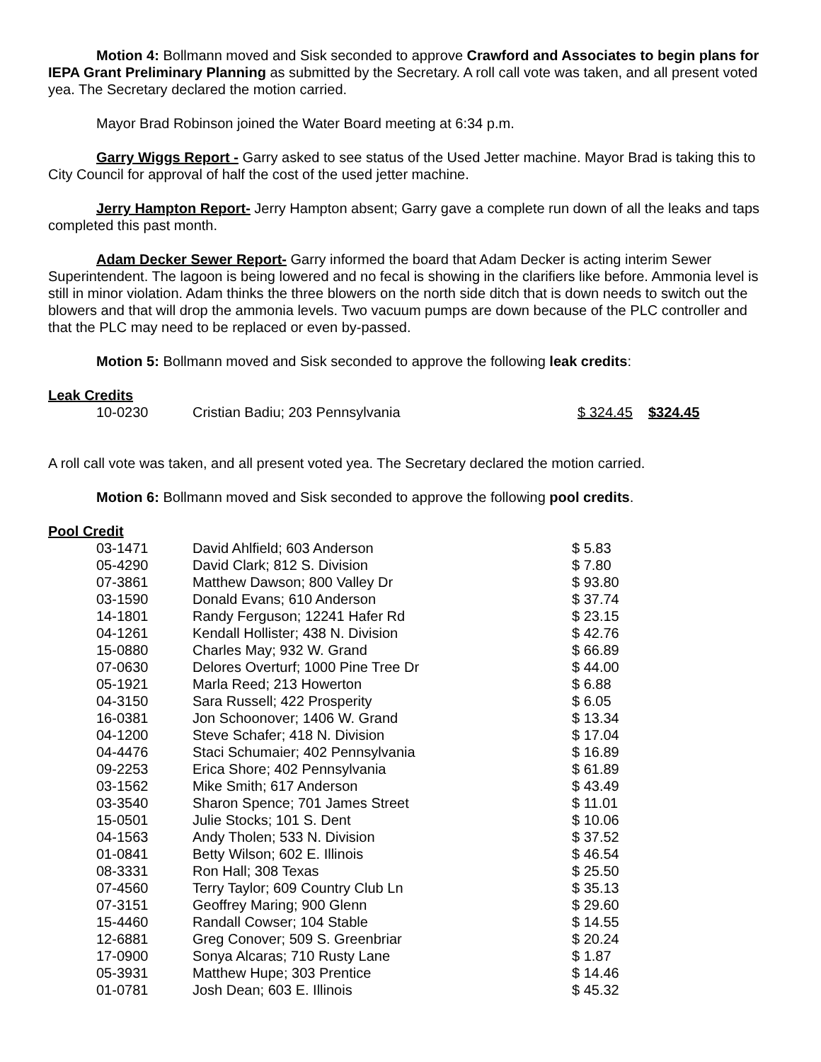Motion 4: Bollmann moved and Sisk seconded to approve Crawford and Associates to begin plans for IEPA Grant Preliminary Planning as submitted by the Secretary. A roll call vote was taken, and all present voted yea. The Secretary declared the motion carried.
Mayor Brad Robinson joined the Water Board meeting at 6:34 p.m.
Garry Wiggs Report - Garry asked to see status of the Used Jetter machine. Mayor Brad is taking this to City Council for approval of half the cost of the used jetter machine.
Jerry Hampton Report- Jerry Hampton absent; Garry gave a complete run down of all the leaks and taps completed this past month.
Adam Decker Sewer Report- Garry informed the board that Adam Decker is acting interim Sewer Superintendent. The lagoon is being lowered and no fecal is showing in the clarifiers like before. Ammonia level is still in minor violation. Adam thinks the three blowers on the north side ditch that is down needs to switch out the blowers and that will drop the ammonia levels. Two vacuum pumps are down because of the PLC controller and that the PLC may need to be replaced or even by-passed.
Motion 5: Bollmann moved and Sisk seconded to approve the following leak credits:
Leak Credits
| 10-0230 | Cristian Badiu; 203 Pennsylvania | $ 324.45 | $324.45 |
A roll call vote was taken, and all present voted yea. The Secretary declared the motion carried.
Motion 6: Bollmann moved and Sisk seconded to approve the following pool credits.
Pool Credit
| 03-1471 | David Ahlfield; 603 Anderson | $ 5.83 |
| 05-4290 | David Clark; 812 S. Division | $ 7.80 |
| 07-3861 | Matthew Dawson; 800 Valley Dr | $ 93.80 |
| 03-1590 | Donald Evans; 610 Anderson | $ 37.74 |
| 14-1801 | Randy Ferguson; 12241 Hafer Rd | $ 23.15 |
| 04-1261 | Kendall Hollister; 438 N. Division | $ 42.76 |
| 15-0880 | Charles May; 932 W. Grand | $ 66.89 |
| 07-0630 | Delores Overturf; 1000 Pine Tree Dr | $ 44.00 |
| 05-1921 | Marla Reed; 213 Howerton | $ 6.88 |
| 04-3150 | Sara Russell; 422 Prosperity | $ 6.05 |
| 16-0381 | Jon Schoonover; 1406 W. Grand | $ 13.34 |
| 04-1200 | Steve Schafer; 418 N. Division | $ 17.04 |
| 04-4476 | Staci Schumaier; 402 Pennsylvania | $ 16.89 |
| 09-2253 | Erica Shore; 402 Pennsylvania | $ 61.89 |
| 03-1562 | Mike Smith; 617 Anderson | $ 43.49 |
| 03-3540 | Sharon Spence; 701 James Street | $ 11.01 |
| 15-0501 | Julie Stocks; 101 S. Dent | $ 10.06 |
| 04-1563 | Andy Tholen; 533 N. Division | $ 37.52 |
| 01-0841 | Betty Wilson; 602 E. Illinois | $ 46.54 |
| 08-3331 | Ron Hall; 308 Texas | $ 25.50 |
| 07-4560 | Terry Taylor; 609 Country Club Ln | $ 35.13 |
| 07-3151 | Geoffrey Maring; 900 Glenn | $ 29.60 |
| 15-4460 | Randall Cowser; 104 Stable | $ 14.55 |
| 12-6881 | Greg Conover; 509 S. Greenbriar | $ 20.24 |
| 17-0900 | Sonya Alcaras; 710 Rusty Lane | $ 1.87 |
| 05-3931 | Matthew Hupe; 303 Prentice | $ 14.46 |
| 01-0781 | Josh Dean; 603 E. Illinois | $ 45.32 |